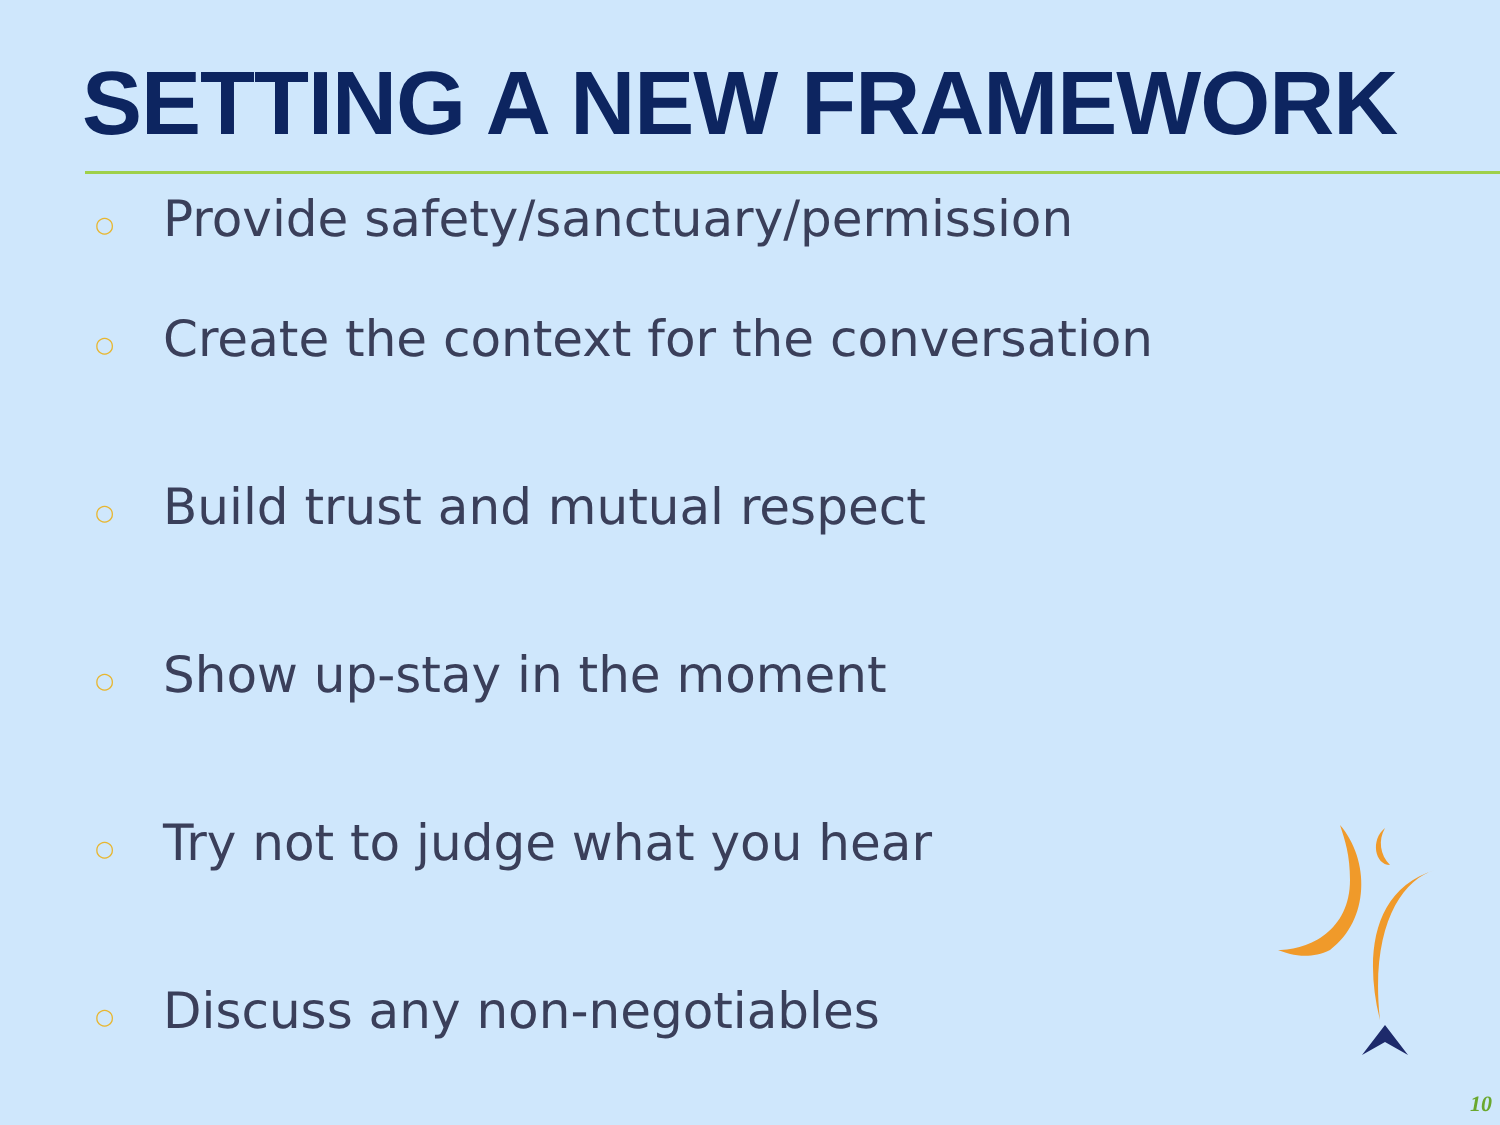SETTING A NEW FRAMEWORK
○ Provide safety/sanctuary/permission
○ Create the context for the conversation
○ Build trust and mutual respect
○ Show up-stay in the moment
○ Try not to judge what you hear
○ Discuss any non-negotiables
10